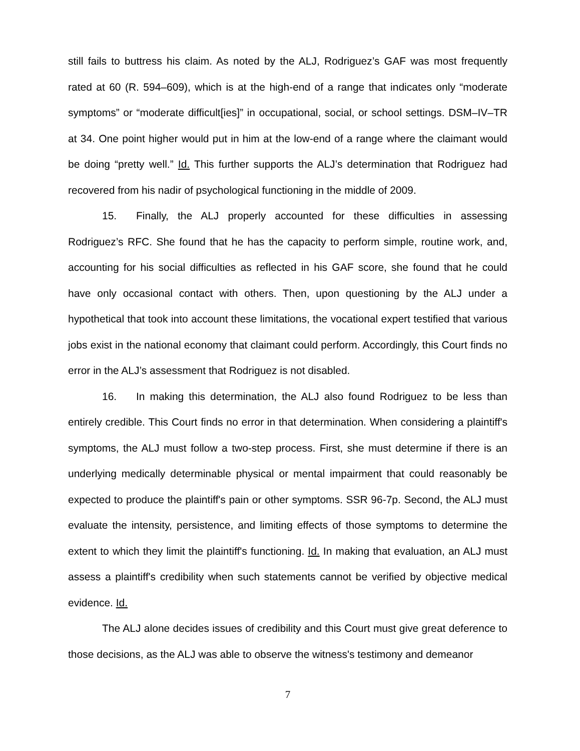still fails to buttress his claim. As noted by the ALJ, Rodriguez’s GAF was most frequently rated at 60 (R. 594–609), which is at the high-end of a range that indicates only “moderate symptoms” or “moderate difficult[ies]” in occupational, social, or school settings. DSM–IV–TR at 34. One point higher would put in him at the low-end of a range where the claimant would be doing “pretty well.” Id. This further supports the ALJ’s determination that Rodriguez had recovered from his nadir of psychological functioning in the middle of 2009.
15. Finally, the ALJ properly accounted for these difficulties in assessing Rodriguez’s RFC. She found that he has the capacity to perform simple, routine work, and, accounting for his social difficulties as reflected in his GAF score, she found that he could have only occasional contact with others. Then, upon questioning by the ALJ under a hypothetical that took into account these limitations, the vocational expert testified that various jobs exist in the national economy that claimant could perform. Accordingly, this Court finds no error in the ALJ’s assessment that Rodriguez is not disabled.
16. In making this determination, the ALJ also found Rodriguez to be less than entirely credible. This Court finds no error in that determination. When considering a plaintiff's symptoms, the ALJ must follow a two-step process. First, she must determine if there is an underlying medically determinable physical or mental impairment that could reasonably be expected to produce the plaintiff's pain or other symptoms. SSR 96-7p. Second, the ALJ must evaluate the intensity, persistence, and limiting effects of those symptoms to determine the extent to which they limit the plaintiff's functioning. Id. In making that evaluation, an ALJ must assess a plaintiff's credibility when such statements cannot be verified by objective medical evidence. Id.
The ALJ alone decides issues of credibility and this Court must give great deference to those decisions, as the ALJ was able to observe the witness's testimony and demeanor
7